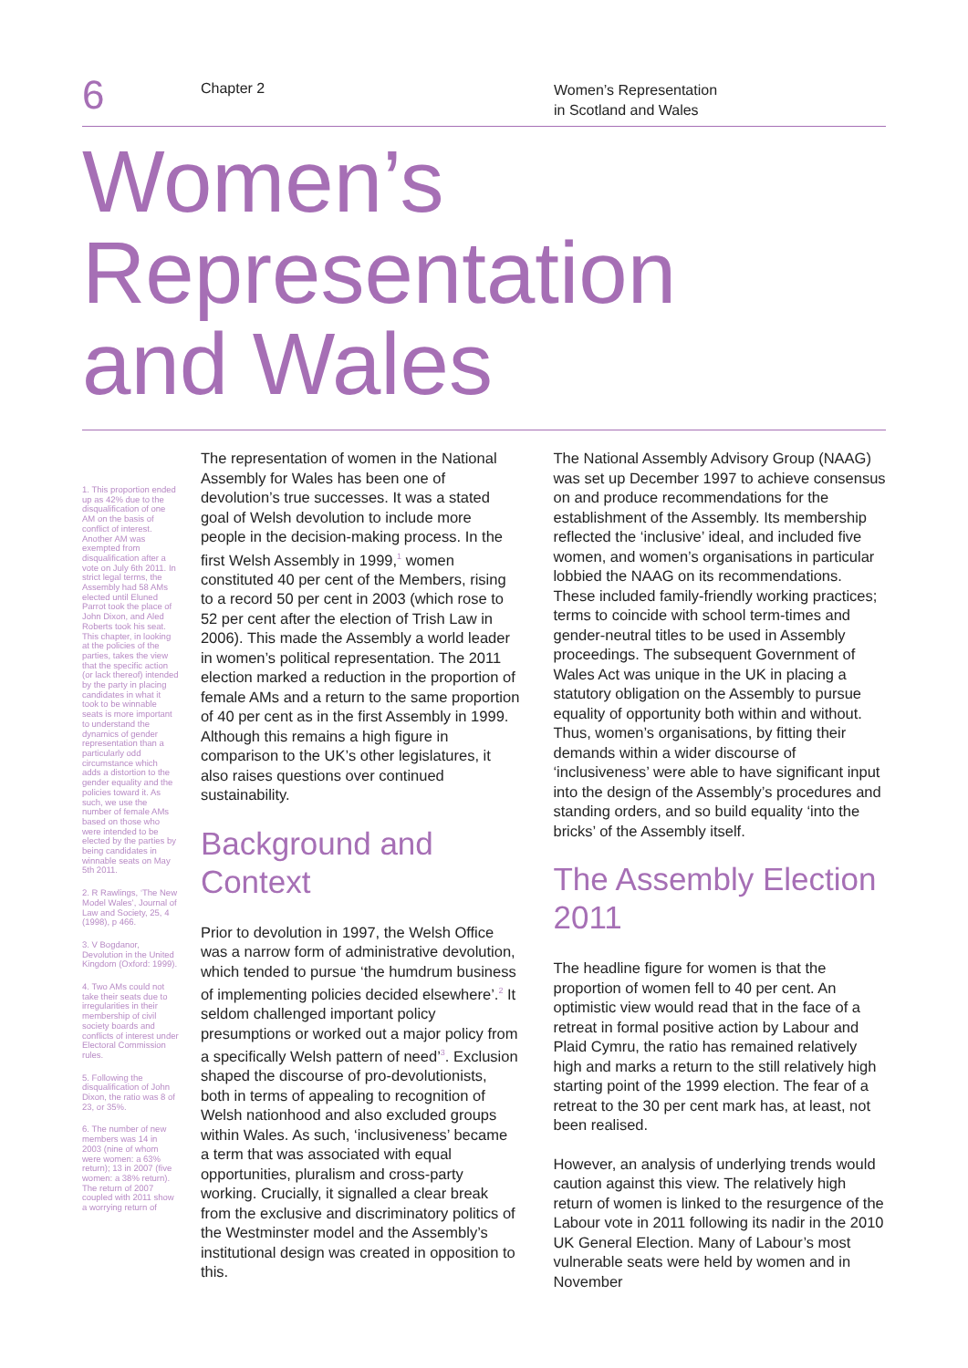6
Chapter 2
Women’s Representation
in Scotland and Wales
Women’s
Representation
and Wales
1. This proportion ended up as 42% due to the disqualification of one AM on the basis of conflict of interest. Another AM was exempted from disqualification after a vote on July 6th 2011. In strict legal terms, the Assembly had 58 AMs elected until Eluned Parrot took the place of John Dixon, and Aled Roberts took his seat. This chapter, in looking at the policies of the parties, takes the view that the specific action (or lack thereof) intended by the party in placing candidates in what it took to be winnable seats is more important to understand the dynamics of gender representation than a particularly odd circumstance which adds a distortion to the gender equality and the policies toward it. As such, we use the number of female AMs based on those who were intended to be elected by the parties by being candidates in winnable seats on May 5th 2011.
2. R Rawlings, ‘The New Model Wales’, Journal of Law and Society, 25, 4 (1998), p 466.
3. V Bogdanor, Devolution in the United Kingdom (Oxford: 1999).
4. Two AMs could not take their seats due to irregularities in their membership of civil society boards and conflicts of interest under Electoral Commission rules.
5. Following the disqualification of John Dixon, the ratio was 8 of 23, or 35%.
6. The number of new members was 14 in 2003 (nine of whom were women: a 63% return); 13 in 2007 (five women: a 38% return). The return of 2007 coupled with 2011 show a worrying return of
The representation of women in the National Assembly for Wales has been one of devolution’s true successes. It was a stated goal of Welsh devolution to include more people in the decision-making process. In the first Welsh Assembly in 1999,<sup>1</sup> women constituted 40 per cent of the Members, rising to a record 50 per cent in 2003 (which rose to 52 per cent after the election of Trish Law in 2006). This made the Assembly a world leader in women’s political representation. The 2011 election marked a reduction in the proportion of female AMs and a return to the same proportion of 40 per cent as in the first Assembly in 1999. Although this remains a high figure in comparison to the UK’s other legislatures, it also raises questions over continued sustainability.
Background and Context
Prior to devolution in 1997, the Welsh Office was a narrow form of administrative devolution, which tended to pursue ‘the humdrum business of implementing policies decided elsewhere’.<sup>2</sup> It seldom challenged important policy presumptions or worked out a major policy from a specifically Welsh pattern of need’<sup>3</sup>. Exclusion shaped the discourse of pro-devolutionists, both in terms of appealing to recognition of Welsh nationhood and also excluded groups within Wales. As such, ‘inclusiveness’ became a term that was associated with equal opportunities, pluralism and cross-party working. Crucially, it signalled a clear break from the exclusive and discriminatory politics of the Westminster model and the Assembly’s institutional design was created in opposition to this.
The National Assembly Advisory Group (NAAG) was set up December 1997 to achieve consensus on and produce recommendations for the establishment of the Assembly. Its membership reflected the ‘inclusive’ ideal, and included five women, and women’s organisations in particular lobbied the NAAG on its recommendations. These included family-friendly working practices; terms to coincide with school term-times and gender-neutral titles to be used in Assembly proceedings. The subsequent Government of Wales Act was unique in the UK in placing a statutory obligation on the Assembly to pursue equality of opportunity both within and without. Thus, women’s organisations, by fitting their demands within a wider discourse of ‘inclusiveness’ were able to have significant input into the design of the Assembly’s procedures and standing orders, and so build equality ‘into the bricks’ of the Assembly itself.
The Assembly Election 2011
The headline figure for women is that the proportion of women fell to 40 per cent. An optimistic view would read that in the face of a retreat in formal positive action by Labour and Plaid Cymru, the ratio has remained relatively high and marks a return to the still relatively high starting point of the 1999 election. The fear of a retreat to the 30 per cent mark has, at least, not been realised.
However, an analysis of underlying trends would caution against this view. The relatively high return of women is linked to the resurgence of the Labour vote in 2011 following its nadir in the 2010 UK General Election. Many of Labour’s most vulnerable seats were held by women and in November